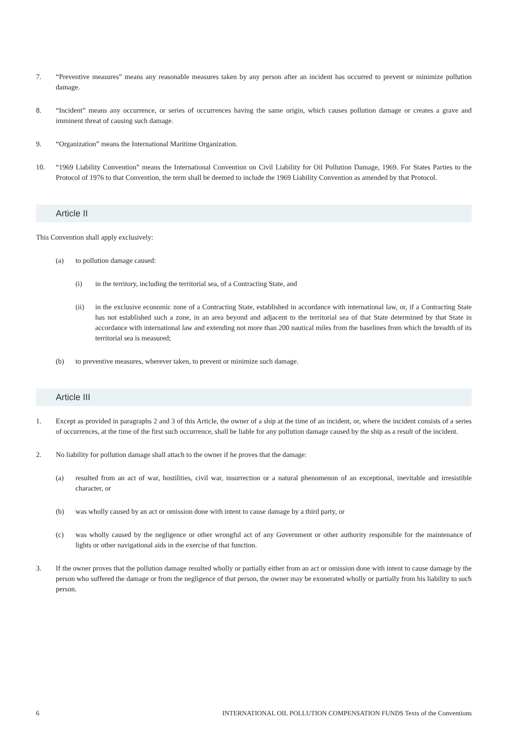7. “Preventive measures” means any reasonable measures taken by any person after an incident has occurred to prevent or minimize pollution damage.
8. “Incident” means any occurrence, or series of occurrences having the same origin, which causes pollution damage or creates a grave and imminent threat of causing such damage.
9. “Organization” means the International Maritime Organization.
10. “1969 Liability Convention” means the International Convention on Civil Liability for Oil Pollution Damage, 1969. For States Parties to the Protocol of 1976 to that Convention, the term shall be deemed to include the 1969 Liability Convention as amended by that Protocol.
Article II
This Convention shall apply exclusively:
(a) to pollution damage caused:
(i) in the territory, including the territorial sea, of a Contracting State, and
(ii) in the exclusive economic zone of a Contracting State, established in accordance with international law, or, if a Contracting State has not established such a zone, in an area beyond and adjacent to the territorial sea of that State determined by that State in accordance with international law and extending not more than 200 nautical miles from the baselines from which the breadth of its territorial sea is measured;
(b) to preventive measures, wherever taken, to prevent or minimize such damage.
Article III
1. Except as provided in paragraphs 2 and 3 of this Article, the owner of a ship at the time of an incident, or, where the incident consists of a series of occurrences, at the time of the first such occurrence, shall be liable for any pollution damage caused by the ship as a result of the incident.
2. No liability for pollution damage shall attach to the owner if he proves that the damage:
(a) resulted from an act of war, hostilities, civil war, insurrection or a natural phenomenon of an exceptional, inevitable and irresistible character, or
(b) was wholly caused by an act or omission done with intent to cause damage by a third party, or
(c) was wholly caused by the negligence or other wrongful act of any Government or other authority responsible for the maintenance of lights or other navigational aids in the exercise of that function.
3. If the owner proves that the pollution damage resulted wholly or partially either from an act or omission done with intent to cause damage by the person who suffered the damage or from the negligence of that person, the owner may be exonerated wholly or partially from his liability to such person.
6 INTERNATIONAL OIL POLLUTION COMPENSATION FUNDS Texts of the Conventions